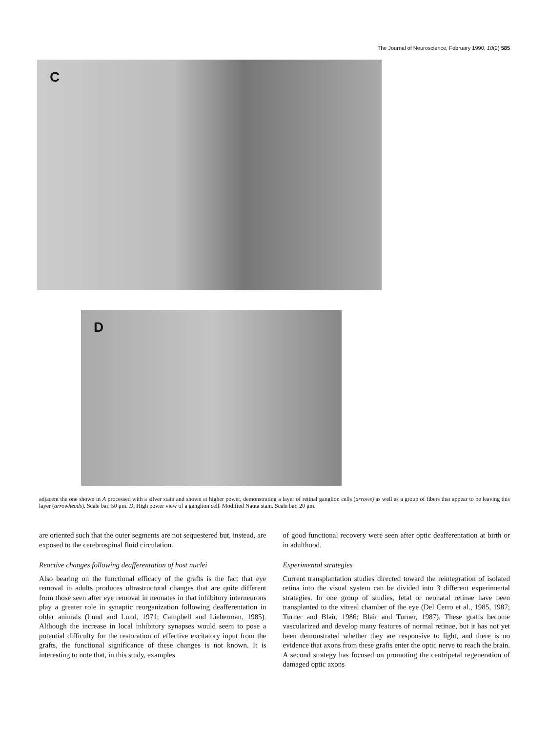The Journal of Neuroscience, February 1990, 10(2) 585
C
D
adjacent the one shown in A processed with a silver stain and shown at higher power, demonstrating a layer of retinal ganglion cells (arrows) as well as a group of fibers that appear to be leaving this layer (arrowheads). Scale bar, 50 μm. D, High power view of a ganglion cell. Modified Nauta stain. Scale bar, 20 μm.
are oriented such that the outer segments are not sequestered but, instead, are exposed to the cerebrospinal fluid circulation.
Reactive changes following deafferentation of host nuclei
Also bearing on the functional efficacy of the grafts is the fact that eye removal in adults produces ultrastructural changes that are quite different from those seen after eye removal in neonates in that inhibitory interneurons play a greater role in synaptic reorganization following deafferentation in older animals (Lund and Lund, 1971; Campbell and Lieberman, 1985). Although the increase in local inhibitory synapses would seem to pose a potential difficulty for the restoration of effective excitatory input from the grafts, the functional significance of these changes is not known. It is interesting to note that, in this study, examples
of good functional recovery were seen after optic deafferentation at birth or in adulthood.
Experimental strategies
Current transplantation studies directed toward the reintegration of isolated retina into the visual system can be divided into 3 different experimental strategies. In one group of studies, fetal or neonatal retinae have been transplanted to the vitreal chamber of the eye (Del Cerro et al., 1985, 1987; Turner and Blair, 1986; Blair and Turner, 1987). These grafts become vascularized and develop many features of normal retinae, but it has not yet been demonstrated whether they are responsive to light, and there is no evidence that axons from these grafts enter the optic nerve to reach the brain. A second strategy has focused on promoting the centripetal regeneration of damaged optic axons